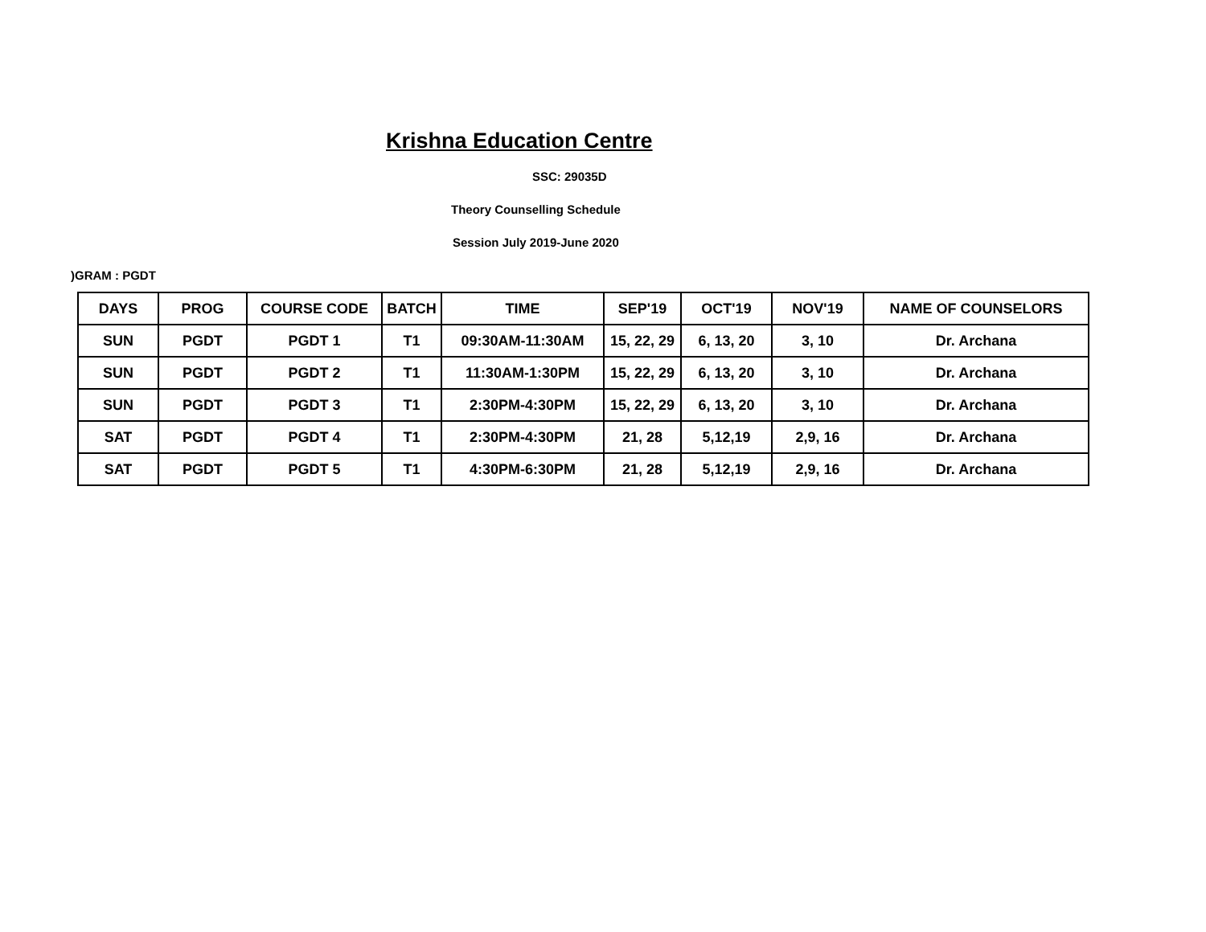Krishna Education Centre
SSC: 29035D
Theory Counselling Schedule
Session July 2019-June 2020
)GRAM : PGDT
| DAYS | PROG | COURSE CODE | BATCH | TIME | SEP'19 | OCT'19 | NOV'19 | NAME OF COUNSELORS |
| --- | --- | --- | --- | --- | --- | --- | --- | --- |
| SUN | PGDT | PGDT 1 | T1 | 09:30AM-11:30AM | 15, 22, 29 | 6, 13, 20 | 3, 10 | Dr. Archana |
| SUN | PGDT | PGDT 2 | T1 | 11:30AM-1:30PM | 15, 22, 29 | 6, 13, 20 | 3, 10 | Dr. Archana |
| SUN | PGDT | PGDT 3 | T1 | 2:30PM-4:30PM | 15, 22, 29 | 6, 13, 20 | 3, 10 | Dr. Archana |
| SAT | PGDT | PGDT 4 | T1 | 2:30PM-4:30PM | 21, 28 | 5,12,19 | 2,9, 16 | Dr. Archana |
| SAT | PGDT | PGDT 5 | T1 | 4:30PM-6:30PM | 21, 28 | 5,12,19 | 2,9, 16 | Dr. Archana |